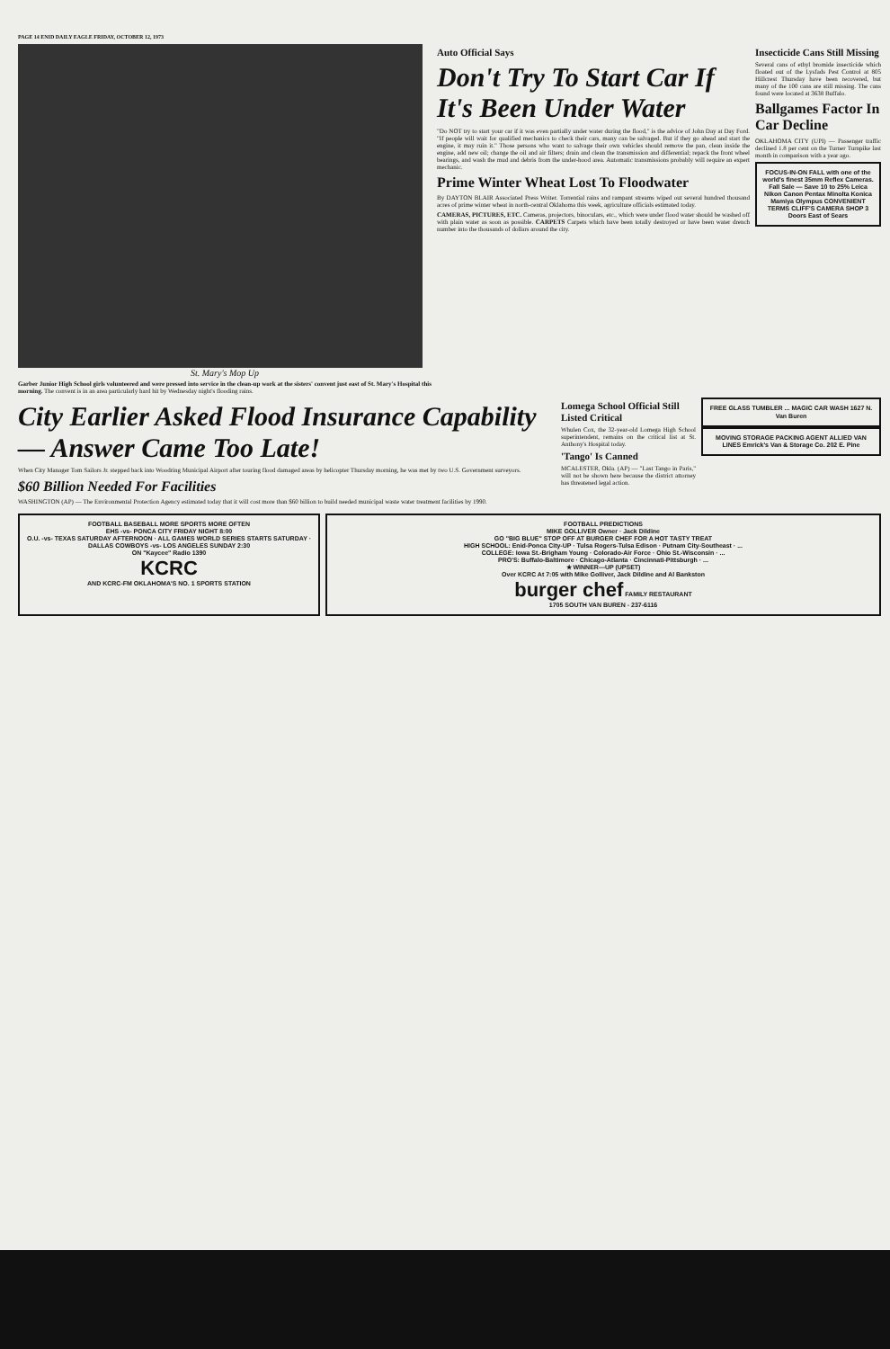PAGE 14 ENID DAILY EAGLE FRIDAY, OCTOBER 12, 1973
St. Mary's Mop Up
Garber Junior High School girls volunteered and were pressed into service in the clean-up work at the sisters' convent just east of St. Mary's Hospital this morning. The convent is in an area particularly hard hit by Wednesday night's flooding rains.
Auto Official Says
Don't Try To Start Car If It's Been Under Water
"Do NOT try to start your car if it was even partially under water during the flood," is the advice of John Day at Day Ford. "If people will wait for qualified mechanics to check their cars, many can be salvaged. But if they go ahead and start the engine, it may ruin it." Those persons who want to salvage their own vehicles should remove the pan, clean inside the engine, add new oil; change the oil and air filters; drain and clean the transmission and differential; repack the front wheel bearings, and wash the mud and debris from the under-hood area. Automatic transmissions probably will require an expert mechanic.
Prime Winter Wheat Lost To Floodwater
By DAYTON BLAIR Associated Press Writer. Torrential rains and rampant streams wiped out several hundred thousand acres of prime winter wheat in north-central Oklahoma this week, agriculture officials estimated today.
CAMERAS, PICTURES, ETC. Cameras, projectors, binoculars, etc., which were under flood water should be washed off with plain water as soon as possible. CARPETS Carpets which have been totally destroyed or have been water drench number into the thousands of dollars around the city.
Insecticide Cans Still Missing
Several cans of ethyl bromide insecticide which floated out of the Lysfads Pest Control at 805 Hillcrest Thursday have been recovered, but many of the 100 cans are still missing. The cans found were located at 3638 Buffalo.
Ballgames Factor In Car Decline
OKLAHOMA CITY (UPI) — Passenger traffic declined 1.8 per cent on the Turner Turnpike last month in comparison with a year ago.
FOCUS-IN-ON FALL with one of the world's finest 35mm Reflex Cameras. Fall Sale — Save 10 to 25% Leica Nikon Canon Pentax Minolta Konica Mamiya Olympus CONVENIENT TERMS CLIFF'S CAMERA SHOP 3 Doors East of Sears
City Earlier Asked Flood Insurance Capability — Answer Came Too Late!
When City Manager Tom Sailors Jr. stepped back into Woodring Municipal Airport after touring flood damaged areas by helicopter Thursday morning, he was met by two U.S. Government surveyors.
$60 Billion Needed For Facilities
WASHINGTON (AP) — The Environmental Protection Agency estimated today that it will cost more than $60 billion to build needed municipal waste water treatment facilities by 1990.
Lomega School Official Still Listed Critical
Whulen Cox, the 32-year-old Lomega High School superintendent, remains on the critical list at St. Anthony's Hospital today.
'Tango' Is Canned
MCALESTER, Okla. (AP) — "Last Tango in Paris," will not be shown here because the district attorney has threatened legal action.
FREE GLASS TUMBLER ... MAGIC CAR WASH 1627 N. Van Buren
MOVING STORAGE PACKING AGENT ALLIED VAN LINES Emrick's Van & Storage Co. 202 E. Pine
FOOTBALL BASEBALL MORE SPORTS MORE OFTEN
EHS -vs- PONCA CITY FRIDAY NIGHT 8:00
O.U. -vs- TEXAS SATURDAY AFTERNOON · ALL GAMES WORLD SERIES STARTS SATURDAY · DALLAS COWBOYS -vs- LOS ANGELES SUNDAY 2:30
ON "Kaycee" Radio 1390
KCRC
AND KCRC-FM OKLAHOMA'S NO. 1 SPORTS STATION
FOOTBALL PREDICTIONS
MIKE GOLLIVER Owner · Jack Dildine
GO "BIG BLUE" STOP OFF AT BURGER CHEF FOR A HOT TASTY TREAT
HIGH SCHOOL: Enid-Ponca City-UP · Tulsa Rogers-Tulsa Edison · Putnam City-Southeast · ...
COLLEGE: Iowa St.-Brigham Young · Colorado-Air Force · Ohio St.-Wisconsin · ...
PRO'S: Buffalo-Baltimore · Chicago-Atlanta · Cincinnati-Pittsburgh · ...
★ WINNER—UP (UPSET)
Over KCRC At 7:05 with Mike Golliver, Jack Dildine and Al Bankston
burger chef FAMILY RESTAURANT
1705 SOUTH VAN BUREN - 237-6116